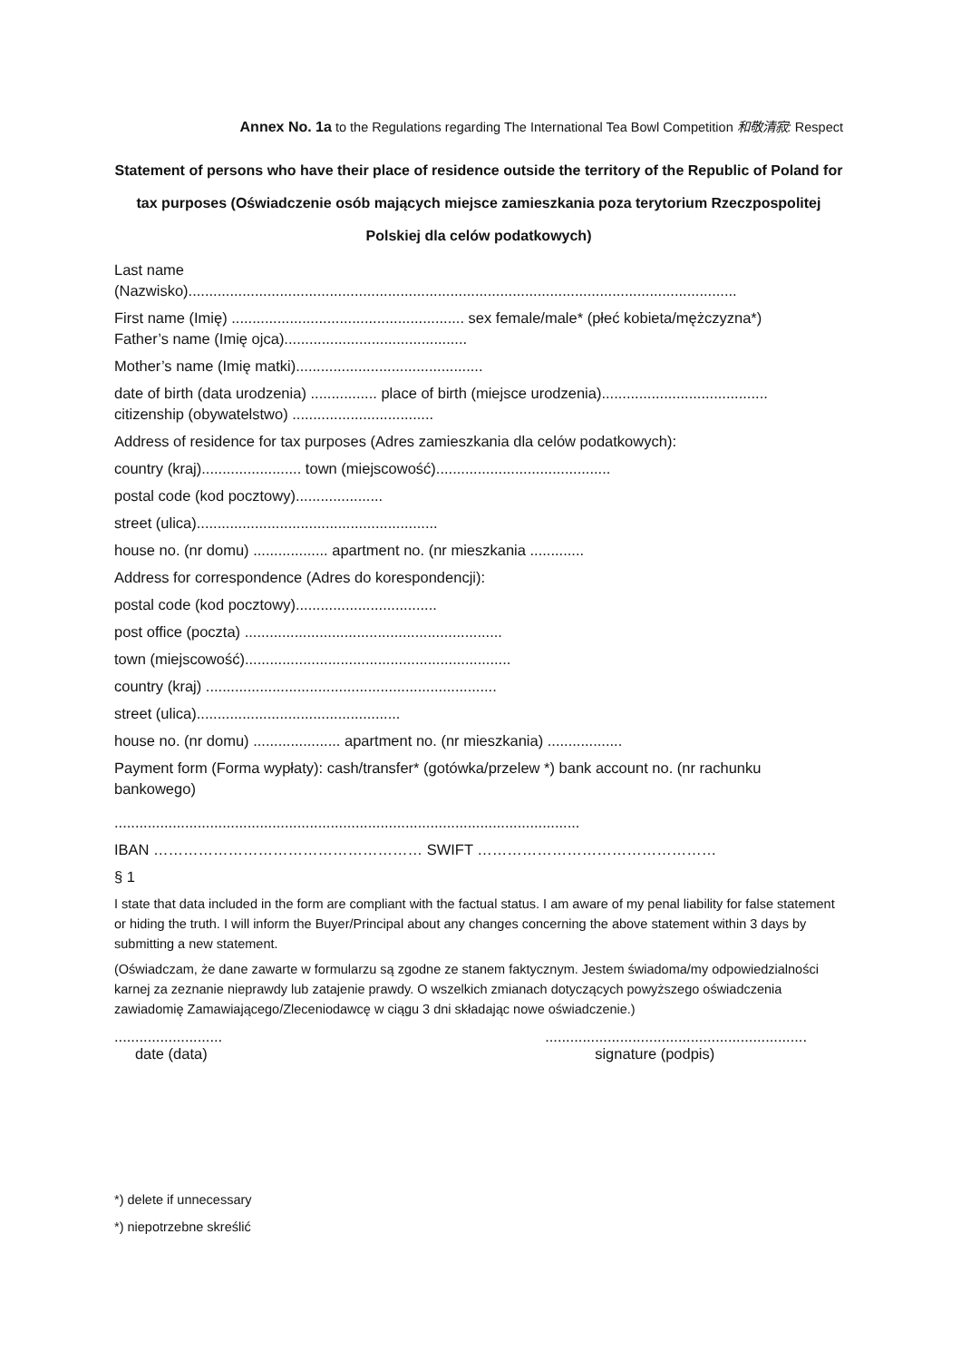Annex No. 1a to the Regulations regarding The International Tea Bowl Competition 和敬清寂: Respect
Statement of persons who have their place of residence outside the territory of the Republic of Poland for tax purposes (Oświadczenie osób mających miejsce zamieszkania poza terytorium Rzeczpospolitej Polskiej dla celów podatkowych)
Last name
(Nazwisko)....................................................................................................................................
First name (Imię) ........................................................ sex female/male* (płeć kobieta/mężczyzna*)
Father’s name (Imię ojca)............................................
Mother’s name (Imię matki).............................................
date of birth (data urodzenia) ................ place of birth (miejsce urodzenia)........................................
citizenship (obywatelstwo) ..................................
Address of residence for tax purposes (Adres zamieszkania dla celów podatkowych):
country (kraj)........................ town (miejscowość)..........................................
postal code (kod pocztowy).....................
street (ulica)..........................................................
house no. (nr domu) .................. apartment no. (nr mieszkania .............
Address for correspondence (Adres do korespondencji):
postal code (kod pocztowy)..................................
post office (poczta) ..............................................................
town (miejscowość)................................................................
country (kraj) ......................................................................
street (ulica).................................................
house no. (nr domu) ..................... apartment no. (nr mieszkania) ..................
Payment form (Forma wypłaty): cash/transfer* (gotówka/przelew *) bank account no. (nr rachunku bankowego)
................................................................................................................
IBAN ……………………………………………… SWIFT …………………………………………
§ 1
I state that data included in the form are compliant with the factual status. I am aware of my penal liability for false statement or hiding the truth. I will inform the Buyer/Principal about any changes concerning the above statement within 3 days by submitting a new statement.
(Oświadczam, że dane zawarte w formularzu są zgodne ze stanem faktycznym. Jestem świadoma/my odpowiedzialności karnej za zeznanie nieprawdy lub zatajenie prawdy. O wszelkich zmianach dotyczących powyższego oświadczenia zawiadomię Zamawiającego/Zleceniodawcę w ciągu 3 dni składając nowe oświadczenie.)
..........................
date (data)
...............................................................
signature (podpis)
*) delete if unnecessary
*) niepotrzebne skreślić